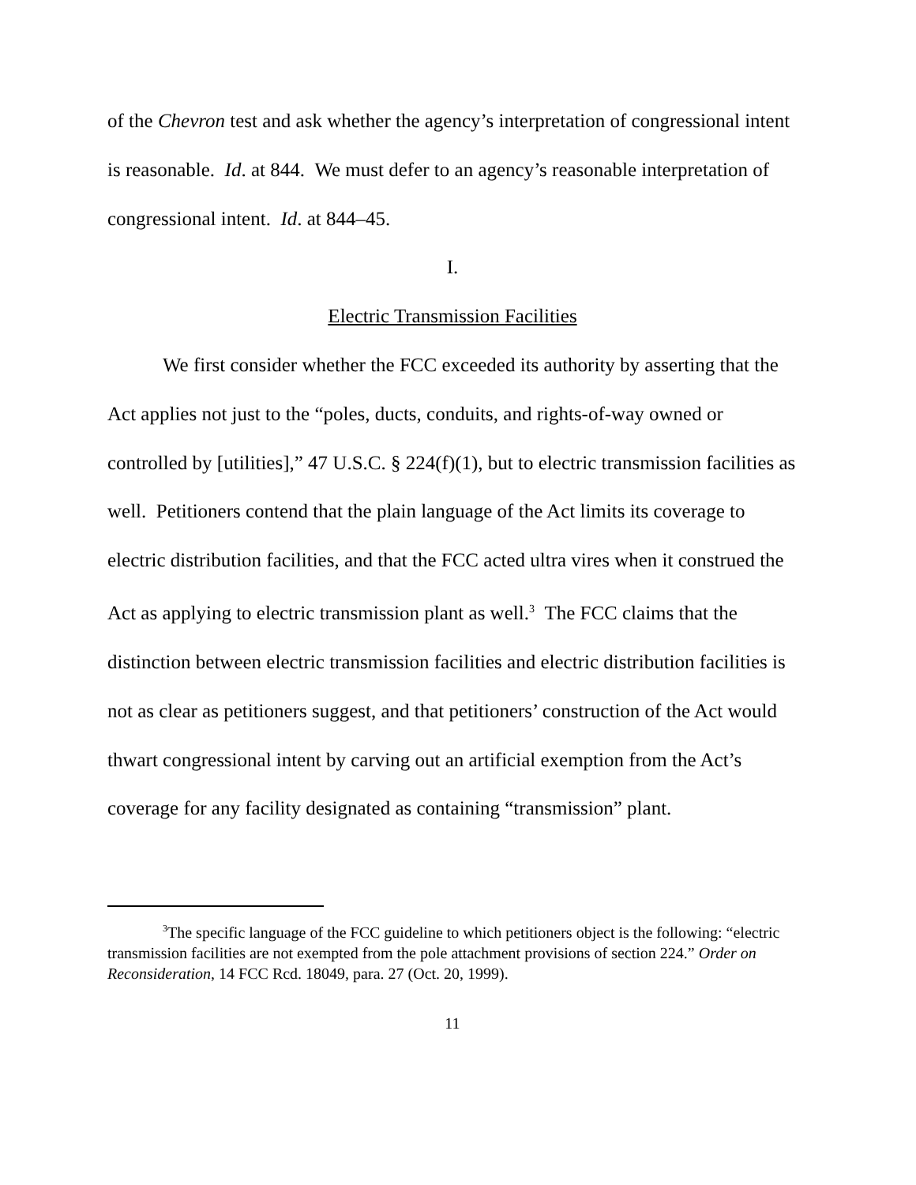of the Chevron test and ask whether the agency’s interpretation of congressional intent is reasonable. Id. at 844. We must defer to an agency’s reasonable interpretation of congressional intent. Id. at 844–45.
I.
Electric Transmission Facilities
We first consider whether the FCC exceeded its authority by asserting that the Act applies not just to the “poles, ducts, conduits, and rights-of-way owned or controlled by [utilities],” 47 U.S.C. § 224(f)(1), but to electric transmission facilities as well. Petitioners contend that the plain language of the Act limits its coverage to electric distribution facilities, and that the FCC acted ultra vires when it construed the Act as applying to electric transmission plant as well.<sup>3</sup> The FCC claims that the distinction between electric transmission facilities and electric distribution facilities is not as clear as petitioners suggest, and that petitioners’ construction of the Act would thwart congressional intent by carving out an artificial exemption from the Act’s coverage for any facility designated as containing “transmission” plant.
<sup>3</sup> The specific language of the FCC guideline to which petitioners object is the following: “electric transmission facilities are not exempted from the pole attachment provisions of section 224.” Order on Reconsideration, 14 FCC Rcd. 18049, para. 27 (Oct. 20, 1999).
11